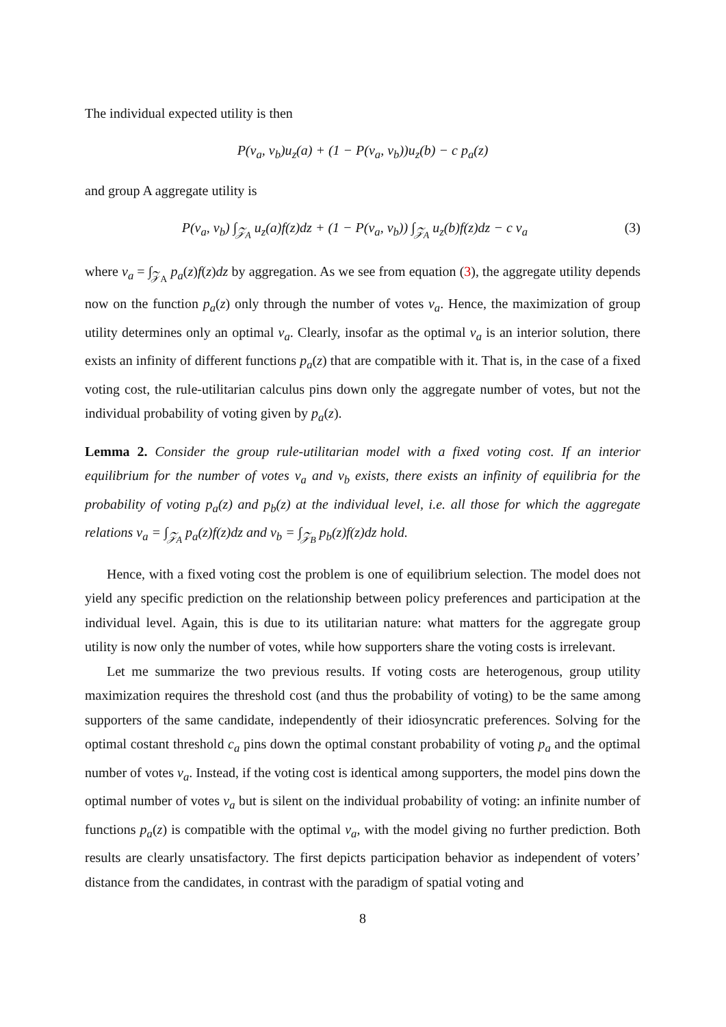The individual expected utility is then
P(v<sub>a</sub>, v<sub>b</sub>)u<sub>z</sub>(a) + (1 − P(v<sub>a</sub>, v<sub>b</sub>))u<sub>z</sub>(b) − c p<sub>a</sub>(z)
and group A aggregate utility is
P(v<sub>a</sub>, v<sub>b</sub>) ∫<sub>𝒵<sub>A</sub></sub> u<sub>z</sub>(a)f(z)dz + (1 − P(v<sub>a</sub>, v<sub>b</sub>)) ∫<sub>𝒵<sub>A</sub></sub> u<sub>z</sub>(b)f(z)dz − c v<sub>a</sub> (3)
where v<sub>a</sub> = ∫<sub>𝒵<sub>A</sub></sub> p<sub>a</sub>(z)f(z)dz by aggregation. As we see from equation (3), the aggregate utility depends now on the function p<sub>a</sub>(z) only through the number of votes v<sub>a</sub>. Hence, the maximization of group utility determines only an optimal v<sub>a</sub>. Clearly, insofar as the optimal v<sub>a</sub> is an interior solution, there exists an infinity of different functions p<sub>a</sub>(z) that are compatible with it. That is, in the case of a fixed voting cost, the rule-utilitarian calculus pins down only the aggregate number of votes, but not the individual probability of voting given by p<sub>a</sub>(z).
Lemma 2. Consider the group rule-utilitarian model with a fixed voting cost. If an interior equilibrium for the number of votes v<sub>a</sub> and v<sub>b</sub> exists, there exists an infinity of equilibria for the probability of voting p<sub>a</sub>(z) and p<sub>b</sub>(z) at the individual level, i.e. all those for which the aggregate relations v<sub>a</sub> = ∫<sub>𝒵<sub>A</sub></sub> p<sub>a</sub>(z)f(z)dz and v<sub>b</sub> = ∫<sub>𝒵<sub>B</sub></sub> p<sub>b</sub>(z)f(z)dz hold.
Hence, with a fixed voting cost the problem is one of equilibrium selection. The model does not yield any specific prediction on the relationship between policy preferences and participation at the individual level. Again, this is due to its utilitarian nature: what matters for the aggregate group utility is now only the number of votes, while how supporters share the voting costs is irrelevant.
Let me summarize the two previous results. If voting costs are heterogenous, group utility maximization requires the threshold cost (and thus the probability of voting) to be the same among supporters of the same candidate, independently of their idiosyncratic preferences. Solving for the optimal costant threshold c<sub>a</sub> pins down the optimal constant probability of voting p<sub>a</sub> and the optimal number of votes v<sub>a</sub>. Instead, if the voting cost is identical among supporters, the model pins down the optimal number of votes v<sub>a</sub> but is silent on the individual probability of voting: an infinite number of functions p<sub>a</sub>(z) is compatible with the optimal v<sub>a</sub>, with the model giving no further prediction. Both results are clearly unsatisfactory. The first depicts participation behavior as independent of voters’ distance from the candidates, in contrast with the paradigm of spatial voting and
8